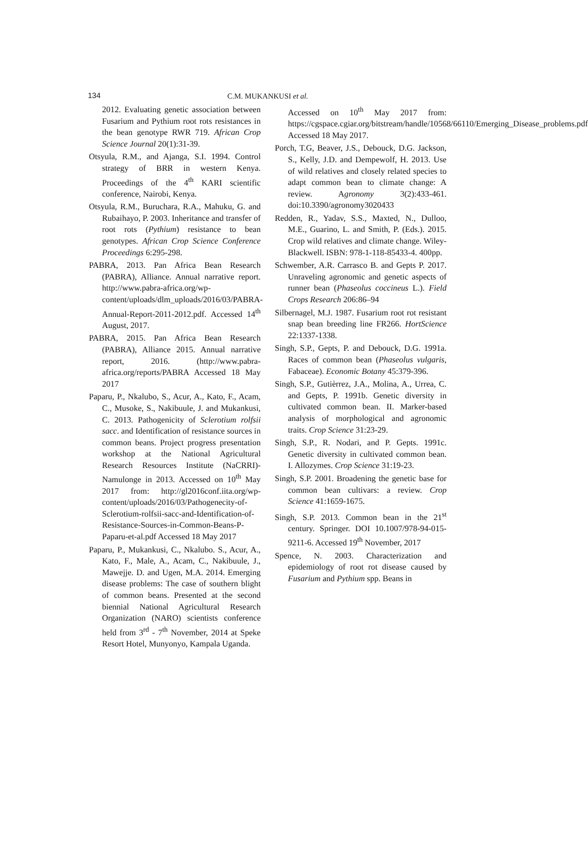134
C.M. MUKANKUSI et al.
2012. Evaluating genetic association between Fusarium and Pythium root rots resistances in the bean genotype RWR 719. African Crop Science Journal 20(1):31-39.
Otsyula, R.M., and Ajanga, S.I. 1994. Control strategy of BRR in western Kenya. Proceedings of the 4<sup>th</sup> KARI scientific conference, Nairobi, Kenya.
Otsyula, R.M., Buruchara, R.A., Mahuku, G. and Rubaihayo, P. 2003. Inheritance and transfer of root rots (Pythium) resistance to bean genotypes. African Crop Science Conference Proceedings 6:295-298.
PABRA, 2013. Pan Africa Bean Research (PABRA), Alliance. Annual narrative report. http://www.pabra-africa.org/wp-content/uploads/dlm_uploads/2016/03/PABRA-Annual-Report-2011-2012.pdf. Accessed 14<sup>th</sup> August, 2017.
PABRA, 2015. Pan Africa Bean Research (PABRA), Alliance 2015. Annual narrative report, 2016. (http://www.pabra-africa.org/reports/PABRA Accessed 18 May 2017
Paparu, P., Nkalubo, S., Acur, A., Kato, F., Acam, C., Musoke, S., Nakibuule, J. and Mukankusi, C. 2013. Pathogenicity of Sclerotium rolfsii sacc. and Identification of resistance sources in common beans. Project progress presentation workshop at the National Agricultural Research Resources Institute (NaCRRI)-Namulonge in 2013. Accessed on 10<sup>th</sup> May 2017 from: http://gl2016conf.iita.org/wp-content/uploads/2016/03/Pathogenecity-of-Sclerotium-rolfsii-sacc-and-Identification-of-Resistance-Sources-in-Common-Beans-P-Paparu-et-al.pdf Accessed 18 May 2017
Paparu, P., Mukankusi, C., Nkalubo. S., Acur, A., Kato, F., Male, A., Acam, C., Nakibuule, J., Mawejje. D. and Ugen, M.A. 2014. Emerging disease problems: The case of southern blight of common beans. Presented at the second biennial National Agricultural Research Organization (NARO) scientists conference held from 3<sup>rd</sup> - 7<sup>th</sup> November, 2014 at Speke Resort Hotel, Munyonyo, Kampala Uganda.
Accessed on 10<sup>th</sup> May 2017 from: https://cgspace.cgiar.org/bitstream/handle/10568/66110/Emerging_Disease_problems.pdf Accessed 18 May 2017.
Porch, T.G, Beaver, J.S., Debouck, D.G. Jackson, S., Kelly, J.D. and Dempewolf, H. 2013. Use of wild relatives and closely related species to adapt common bean to climate change: A review. Agronomy 3(2):433-461. doi:10.3390/agronomy3020433
Redden, R., Yadav, S.S., Maxted, N., Dulloo, M.E., Guarino, L. and Smith, P. (Eds.). 2015. Crop wild relatives and climate change. Wiley-Blackwell. ISBN: 978-1-118-85433-4. 400pp.
Schwember, A.R. Carrasco B. and Gepts P. 2017. Unraveling agronomic and genetic aspects of runner bean (Phaseolus coccineus L.). Field Crops Research 206:86–94
Silbernagel, M.J. 1987. Fusarium root rot resistant snap bean breeding line FR266. HortScience 22:1337-1338.
Singh, S.P., Gepts, P. and Debouck, D.G. 1991a. Races of common bean (Phaseolus vulgaris, Fabaceae). Economic Botany 45:379-396.
Singh, S.P., Gutièrrez, J.A., Molina, A., Urrea, C. and Gepts, P. 1991b. Genetic diversity in cultivated common bean. II. Marker-based analysis of morphological and agronomic traits. Crop Science 31:23-29.
Singh, S.P., R. Nodari, and P. Gepts. 1991c. Genetic diversity in cultivated common bean. I. Allozymes. Crop Science 31:19-23.
Singh, S.P. 2001. Broadening the genetic base for common bean cultivars: a review. Crop Science 41:1659-1675.
Singh, S.P. 2013. Common bean in the 21<sup>st</sup> century. Springer. DOI 10.1007/978-94-015-9211-6. Accessed 19<sup>th</sup> November, 2017
Spence, N. 2003. Characterization and epidemiology of root rot disease caused by Fusarium and Pythium spp. Beans in